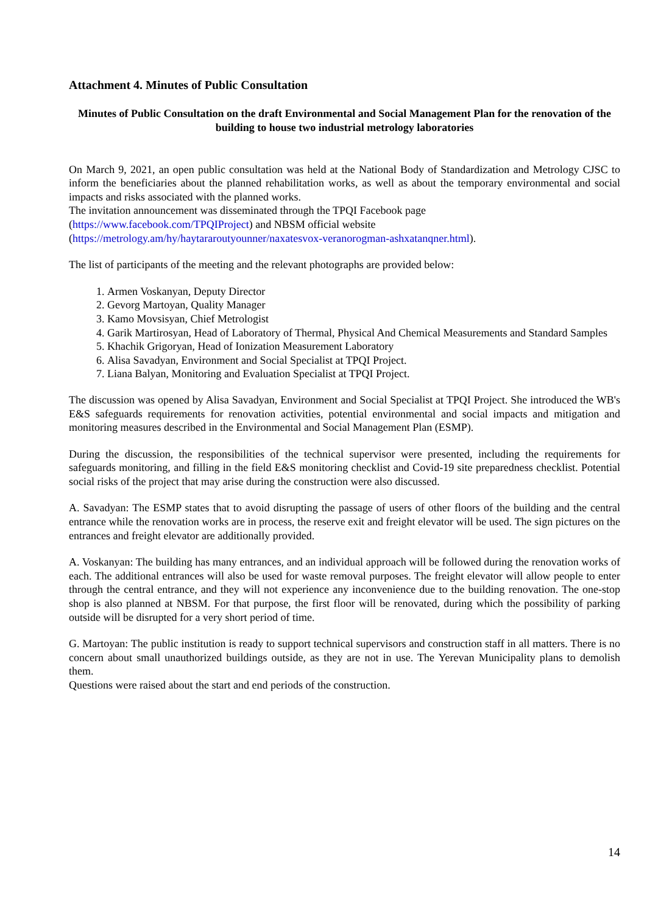Attachment 4. Minutes of Public Consultation
Minutes of Public Consultation on the draft Environmental and Social Management Plan for the renovation of the building to house two industrial metrology laboratories
On March 9, 2021, an open public consultation was held at the National Body of Standardization and Metrology CJSC to inform the beneficiaries about the planned rehabilitation works, as well as about the temporary environmental and social impacts and risks associated with the planned works.
The invitation announcement was disseminated through the TPQI Facebook page
(https://www.facebook.com/TPQIProject) and NBSM official website
(https://metrology.am/hy/haytararoutyounner/naxatesvox-veranorogman-ashxatanqner.html).
The list of participants of the meeting and the relevant photographs are provided below:
1. Armen Voskanyan, Deputy Director
2. Gevorg Martoyan, Quality Manager
3. Kamo Movsisyan, Chief Metrologist
4. Garik Martirosyan, Head of Laboratory of Thermal, Physical And Chemical Measurements and Standard Samples
5. Khachik Grigoryan, Head of Ionization Measurement Laboratory
6. Alisa Savadyan, Environment and Social Specialist at TPQI Project.
7. Liana Balyan, Monitoring and Evaluation Specialist at TPQI Project.
The discussion was opened by Alisa Savadyan, Environment and Social Specialist at TPQI Project. She introduced the WB's E&S safeguards requirements for renovation activities, potential environmental and social impacts and mitigation and monitoring measures described in the Environmental and Social Management Plan (ESMP).
During the discussion, the responsibilities of the technical supervisor were presented, including the requirements for safeguards monitoring, and filling in the field E&S monitoring checklist and Covid-19 site preparedness checklist. Potential social risks of the project that may arise during the construction were also discussed.
A. Savadyan: The ESMP states that to avoid disrupting the passage of users of other floors of the building and the central entrance while the renovation works are in process, the reserve exit and freight elevator will be used. The sign pictures on the entrances and freight elevator are additionally provided.
A. Voskanyan: The building has many entrances, and an individual approach will be followed during the renovation works of each. The additional entrances will also be used for waste removal purposes. The freight elevator will allow people to enter through the central entrance, and they will not experience any inconvenience due to the building renovation. The one-stop shop is also planned at NBSM. For that purpose, the first floor will be renovated, during which the possibility of parking outside will be disrupted for a very short period of time.
G. Martoyan: The public institution is ready to support technical supervisors and construction staff in all matters. There is no concern about small unauthorized buildings outside, as they are not in use. The Yerevan Municipality plans to demolish them.
Questions were raised about the start and end periods of the construction.
14